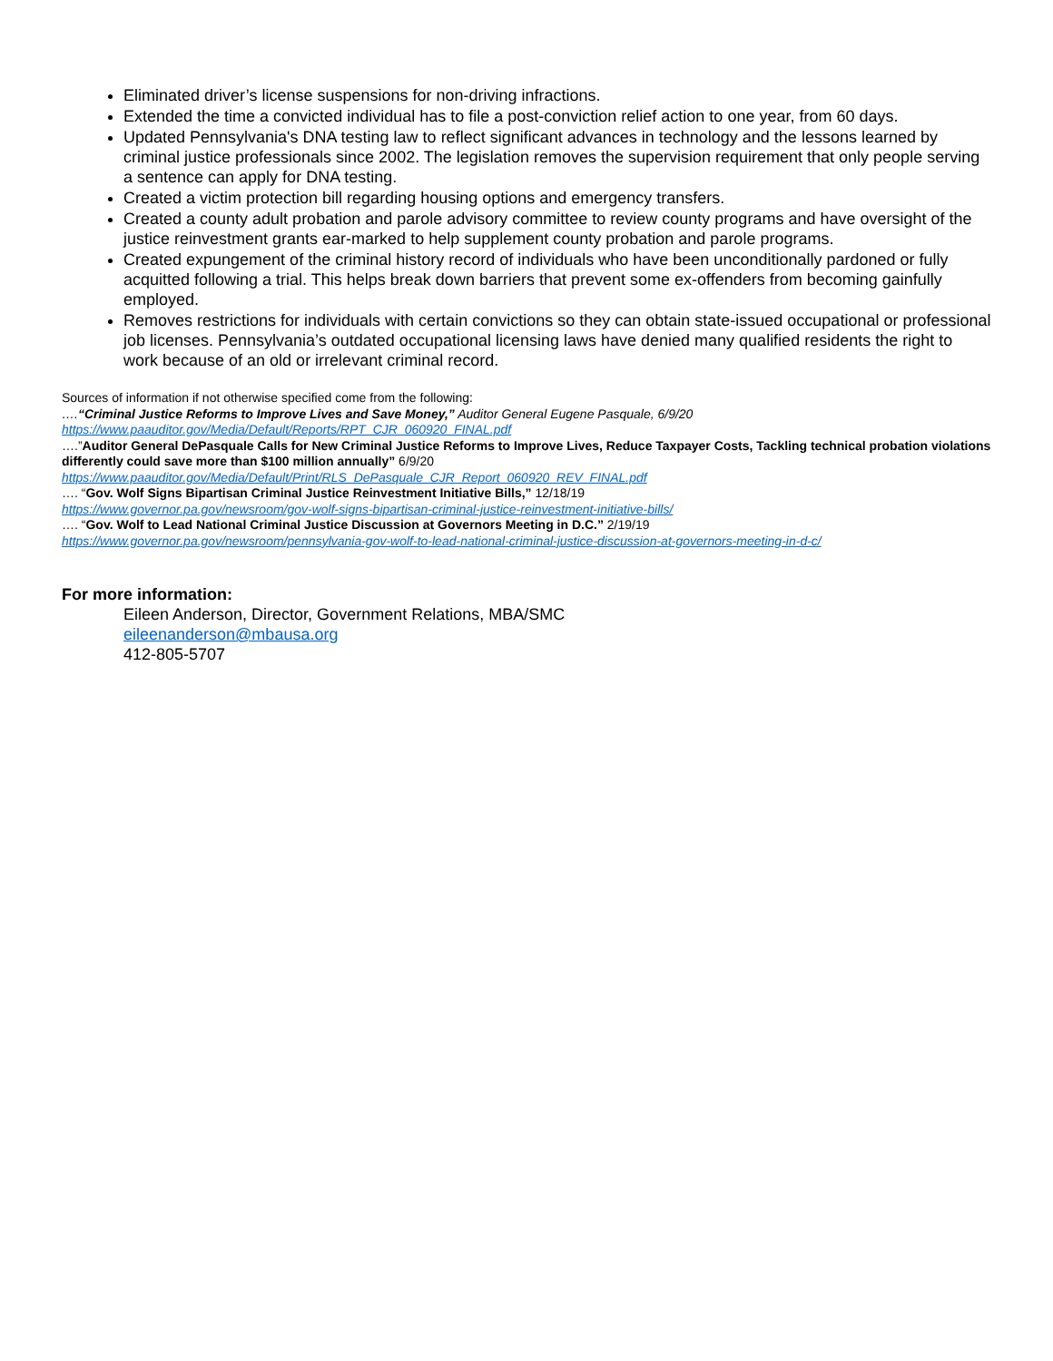Eliminated driver’s license suspensions for non-driving infractions.
Extended the time a convicted individual has to file a post-conviction relief action to one year, from 60 days.
Updated Pennsylvania's DNA testing law to reflect significant advances in technology and the lessons learned by criminal justice professionals since 2002. The legislation removes the supervision requirement that only people serving a sentence can apply for DNA testing.
Created a victim protection bill regarding housing options and emergency transfers.
Created a county adult probation and parole advisory committee to review county programs and have oversight of the justice reinvestment grants ear-marked to help supplement county probation and parole programs.
Created expungement of the criminal history record of individuals who have been unconditionally pardoned or fully acquitted following a trial. This helps break down barriers that prevent some ex-offenders from becoming gainfully employed.
Removes restrictions for individuals with certain convictions so they can obtain state-issued occupational or professional job licenses. Pennsylvania’s outdated occupational licensing laws have denied many qualified residents the right to work because of an old or irrelevant criminal record.
Sources of information if not otherwise specified come from the following:
….“Criminal Justice Reforms to Improve Lives and Save Money,” Auditor General Eugene Pasquale, 6/9/20
https://www.paauditor.gov/Media/Default/Reports/RPT_CJR_060920_FINAL.pdf
….”Auditor General DePasquale Calls for New Criminal Justice Reforms to Improve Lives, Reduce Taxpayer Costs, Tackling technical probation violations differently could save more than $100 million annually” 6/9/20
https://www.paauditor.gov/Media/Default/Print/RLS_DePasquale_CJR_Report_060920_REV_FINAL.pdf
…. “Gov. Wolf Signs Bipartisan Criminal Justice Reinvestment Initiative Bills,” 12/18/19
https://www.governor.pa.gov/newsroom/gov-wolf-signs-bipartisan-criminal-justice-reinvestment-initiative-bills/
…. “Gov. Wolf to Lead National Criminal Justice Discussion at Governors Meeting in D.C.” 2/19/19
https://www.governor.pa.gov/newsroom/pennsylvania-gov-wolf-to-lead-national-criminal-justice-discussion-at-governors-meeting-in-d-c/
For more information:
Eileen Anderson, Director, Government Relations, MBA/SMC
eileenanderson@mbausa.org
412-805-5707